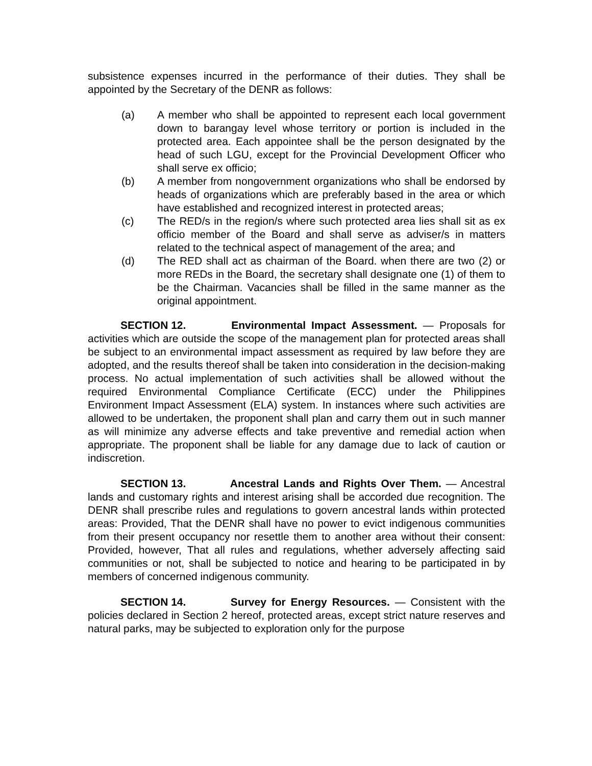subsistence expenses incurred in the performance of their duties. They shall be appointed by the Secretary of the DENR as follows:
(a) A member who shall be appointed to represent each local government down to barangay level whose territory or portion is included in the protected area. Each appointee shall be the person designated by the head of such LGU, except for the Provincial Development Officer who shall serve ex officio;
(b) A member from nongovernment organizations who shall be endorsed by heads of organizations which are preferably based in the area or which have established and recognized interest in protected areas;
(c) The RED/s in the region/s where such protected area lies shall sit as ex officio member of the Board and shall serve as adviser/s in matters related to the technical aspect of management of the area; and
(d) The RED shall act as chairman of the Board. when there are two (2) or more REDs in the Board, the secretary shall designate one (1) of them to be the Chairman. Vacancies shall be filled in the same manner as the original appointment.
SECTION 12. Environmental Impact Assessment. — Proposals for activities which are outside the scope of the management plan for protected areas shall be subject to an environmental impact assessment as required by law before they are adopted, and the results thereof shall be taken into consideration in the decision-making process. No actual implementation of such activities shall be allowed without the required Environmental Compliance Certificate (ECC) under the Philippines Environment Impact Assessment (ELA) system. In instances where such activities are allowed to be undertaken, the proponent shall plan and carry them out in such manner as will minimize any adverse effects and take preventive and remedial action when appropriate. The proponent shall be liable for any damage due to lack of caution or indiscretion.
SECTION 13. Ancestral Lands and Rights Over Them. — Ancestral lands and customary rights and interest arising shall be accorded due recognition. The DENR shall prescribe rules and regulations to govern ancestral lands within protected areas: Provided, That the DENR shall have no power to evict indigenous communities from their present occupancy nor resettle them to another area without their consent: Provided, however, That all rules and regulations, whether adversely affecting said communities or not, shall be subjected to notice and hearing to be participated in by members of concerned indigenous community.
SECTION 14. Survey for Energy Resources. — Consistent with the policies declared in Section 2 hereof, protected areas, except strict nature reserves and natural parks, may be subjected to exploration only for the purpose